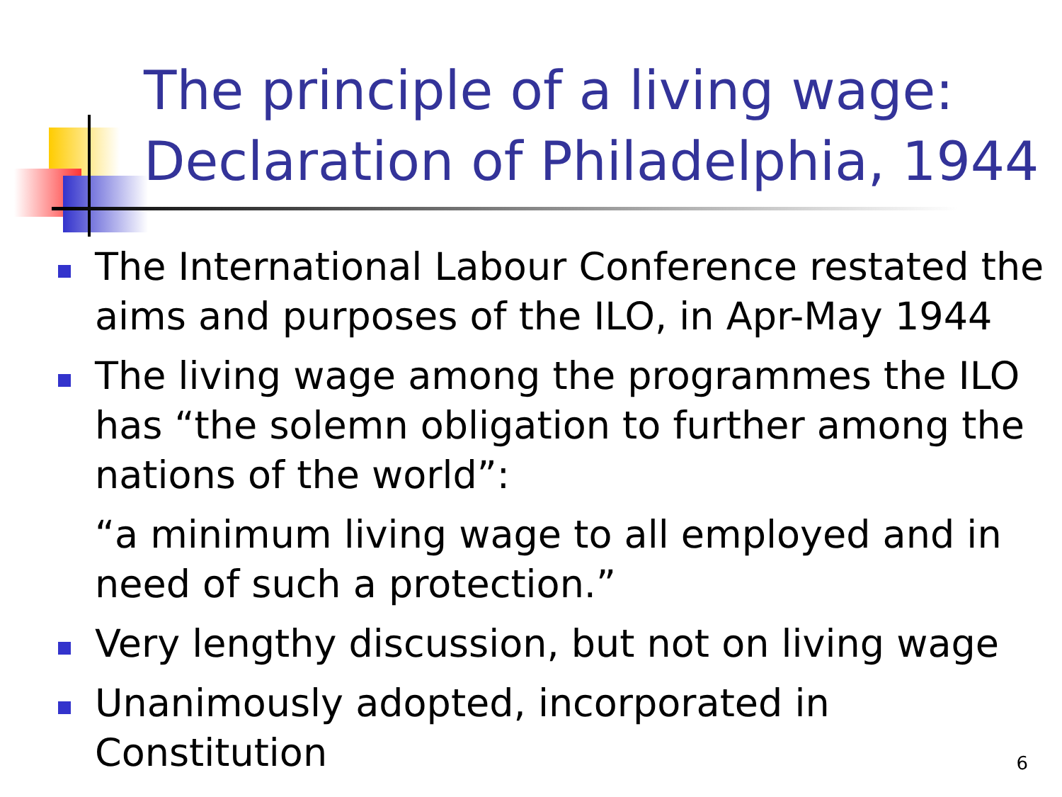The principle of a living wage:
Declaration of Philadelphia, 1944
The International Labour Conference restated the aims and purposes of the ILO, in Apr-May 1944
The living wage among the programmes the ILO has “the solemn obligation to further among the nations of the world”:
“a minimum living wage to all employed and in need of such a protection.”
Very lengthy discussion, but not on living wage
Unanimously adopted, incorporated in Constitution
6